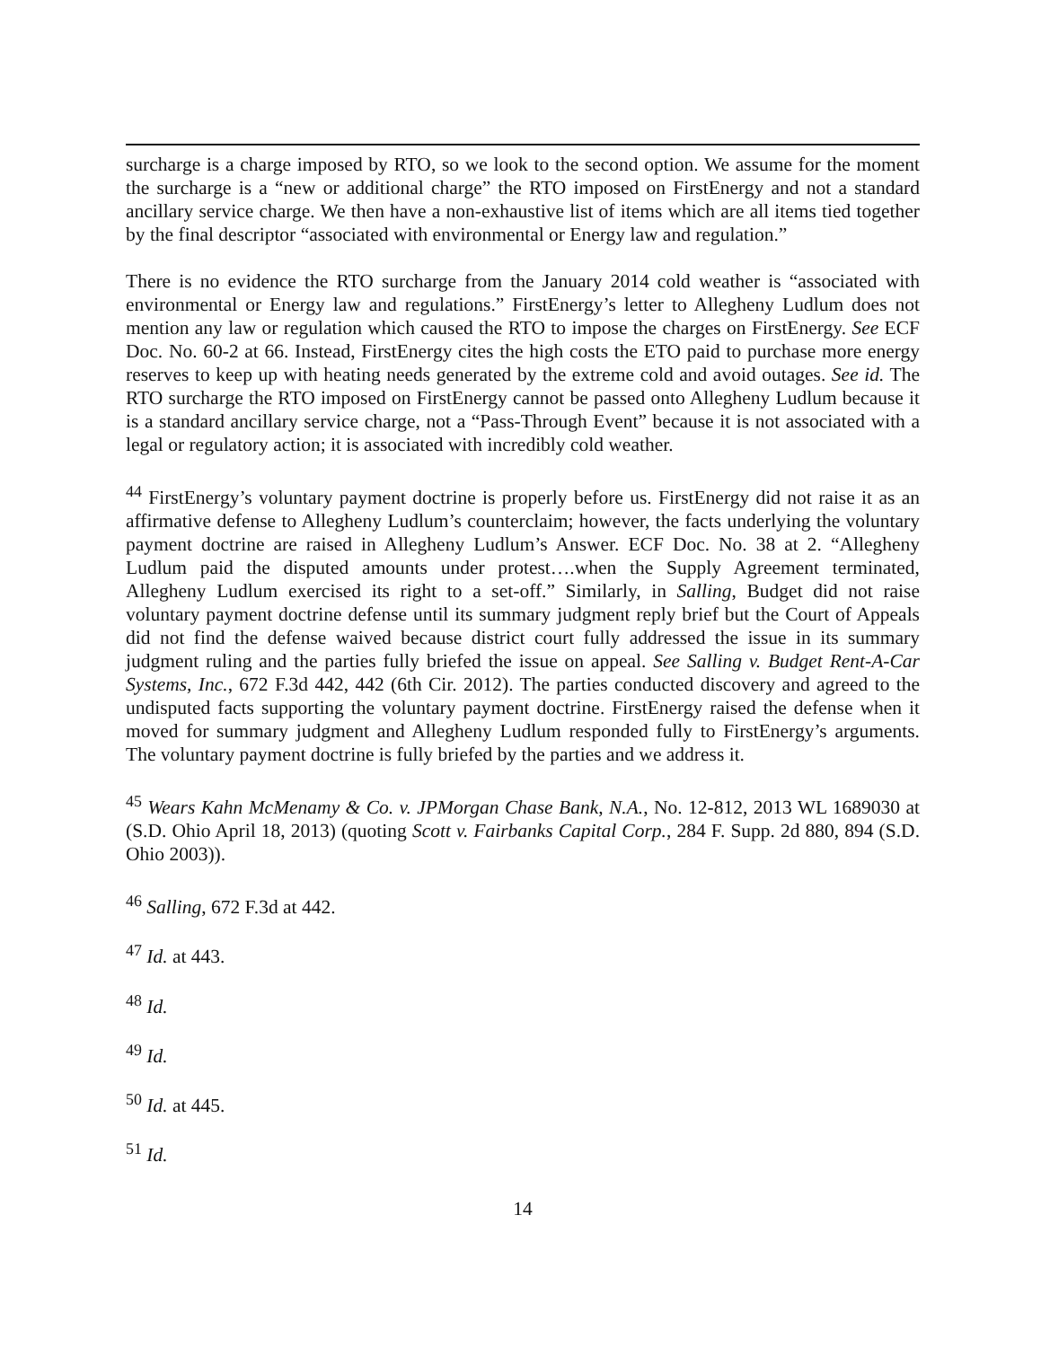surcharge is a charge imposed by RTO, so we look to the second option. We assume for the moment the surcharge is a “new or additional charge” the RTO imposed on FirstEnergy and not a standard ancillary service charge. We then have a non-exhaustive list of items which are all items tied together by the final descriptor “associated with environmental or Energy law and regulation.”
There is no evidence the RTO surcharge from the January 2014 cold weather is “associated with environmental or Energy law and regulations.” FirstEnergy’s letter to Allegheny Ludlum does not mention any law or regulation which caused the RTO to impose the charges on FirstEnergy. See ECF Doc. No. 60-2 at 66. Instead, FirstEnergy cites the high costs the ETO paid to purchase more energy reserves to keep up with heating needs generated by the extreme cold and avoid outages. See id. The RTO surcharge the RTO imposed on FirstEnergy cannot be passed onto Allegheny Ludlum because it is a standard ancillary service charge, not a “Pass-Through Event” because it is not associated with a legal or regulatory action; it is associated with incredibly cold weather.
<sup>44</sup> FirstEnergy’s voluntary payment doctrine is properly before us. FirstEnergy did not raise it as an affirmative defense to Allegheny Ludlum’s counterclaim; however, the facts underlying the voluntary payment doctrine are raised in Allegheny Ludlum’s Answer. ECF Doc. No. 38 at 2. “Allegheny Ludlum paid the disputed amounts under protest….when the Supply Agreement terminated, Allegheny Ludlum exercised its right to a set-off.” Similarly, in Salling, Budget did not raise voluntary payment doctrine defense until its summary judgment reply brief but the Court of Appeals did not find the defense waived because district court fully addressed the issue in its summary judgment ruling and the parties fully briefed the issue on appeal. See Salling v. Budget Rent-A-Car Systems, Inc., 672 F.3d 442, 442 (6th Cir. 2012). The parties conducted discovery and agreed to the undisputed facts supporting the voluntary payment doctrine. FirstEnergy raised the defense when it moved for summary judgment and Allegheny Ludlum responded fully to FirstEnergy’s arguments. The voluntary payment doctrine is fully briefed by the parties and we address it.
<sup>45</sup> Wears Kahn McMenamy & Co. v. JPMorgan Chase Bank, N.A., No. 12-812, 2013 WL 1689030 at (S.D. Ohio April 18, 2013) (quoting Scott v. Fairbanks Capital Corp., 284 F. Supp. 2d 880, 894 (S.D. Ohio 2003)).
<sup>46</sup> Salling, 672 F.3d at 442.
<sup>47</sup> Id. at 443.
<sup>48</sup> Id.
<sup>49</sup> Id.
<sup>50</sup> Id. at 445.
<sup>51</sup> Id.
14